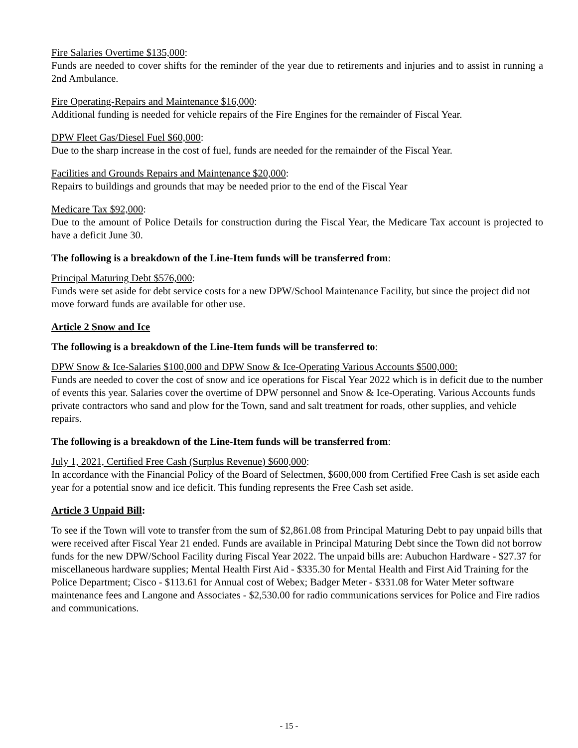Fire Salaries Overtime $135,000:
Funds are needed to cover shifts for the reminder of the year due to retirements and injuries and to assist in running a 2nd Ambulance.
Fire Operating-Repairs and Maintenance $16,000:
Additional funding is needed for vehicle repairs of the Fire Engines for the remainder of Fiscal Year.
DPW Fleet Gas/Diesel Fuel $60,000:
Due to the sharp increase in the cost of fuel, funds are needed for the remainder of the Fiscal Year.
Facilities and Grounds Repairs and Maintenance $20,000:
Repairs to buildings and grounds that may be needed prior to the end of the Fiscal Year
Medicare Tax $92,000:
Due to the amount of Police Details for construction during the Fiscal Year, the Medicare Tax account is projected to have a deficit June 30.
The following is a breakdown of the Line-Item funds will be transferred from:
Principal Maturing Debt $576,000:
Funds were set aside for debt service costs for a new DPW/School Maintenance Facility, but since the project did not move forward funds are available for other use.
Article 2 Snow and Ice
The following is a breakdown of the Line-Item funds will be transferred to:
DPW Snow & Ice-Salaries $100,000 and DPW Snow & Ice-Operating Various Accounts $500,000:
Funds are needed to cover the cost of snow and ice operations for Fiscal Year 2022 which is in deficit due to the number of events this year. Salaries cover the overtime of DPW personnel and Snow & Ice-Operating. Various Accounts funds private contractors who sand and plow for the Town, sand and salt treatment for roads, other supplies, and vehicle repairs.
The following is a breakdown of the Line-Item funds will be transferred from:
July 1, 2021, Certified Free Cash (Surplus Revenue) $600,000:
In accordance with the Financial Policy of the Board of Selectmen, $600,000 from Certified Free Cash is set aside each year for a potential snow and ice deficit. This funding represents the Free Cash set aside.
Article 3 Unpaid Bill:
To see if the Town will vote to transfer from the sum of $2,861.08 from Principal Maturing Debt to pay unpaid bills that were received after Fiscal Year 21 ended. Funds are available in Principal Maturing Debt since the Town did not borrow funds for the new DPW/School Facility during Fiscal Year 2022. The unpaid bills are: Aubuchon Hardware - $27.37 for miscellaneous hardware supplies; Mental Health First Aid - $335.30 for Mental Health and First Aid Training for the Police Department; Cisco - $113.61 for Annual cost of Webex; Badger Meter - $331.08 for Water Meter software maintenance fees and Langone and Associates - $2,530.00 for radio communications services for Police and Fire radios and communications.
- 15 -